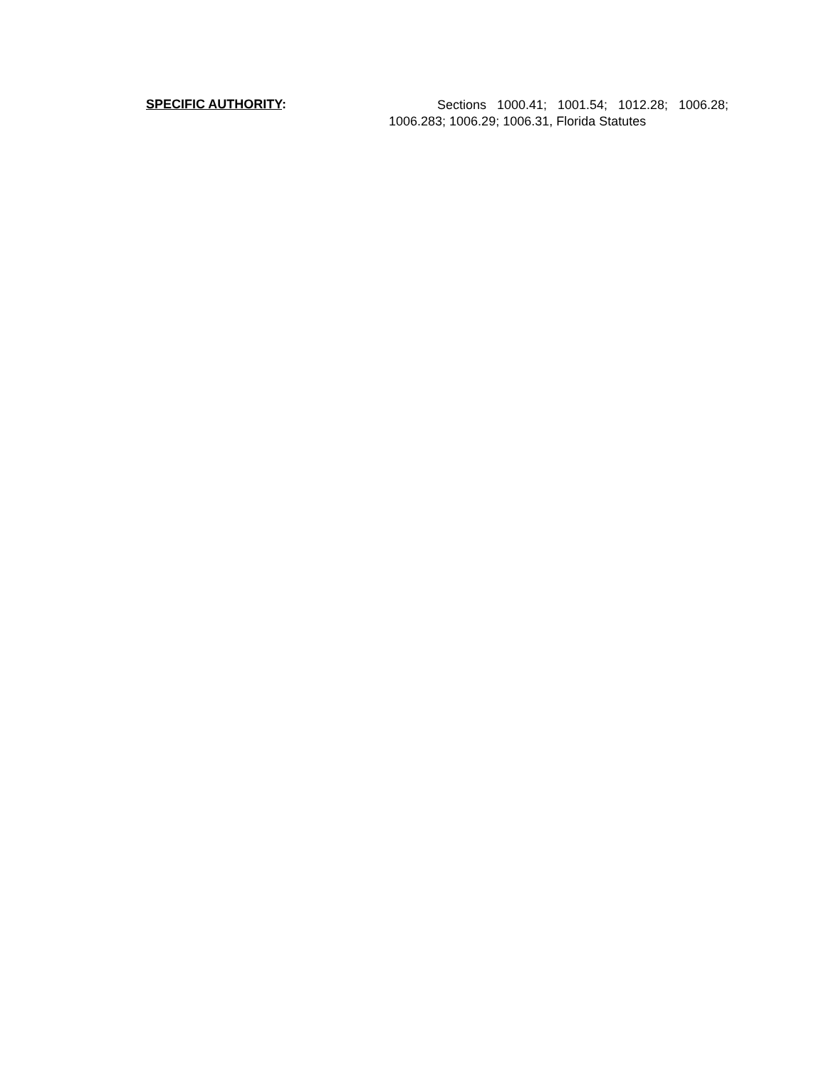SPECIFIC AUTHORITY:
Sections 1000.41; 1001.54; 1012.28; 1006.28; 1006.283; 1006.29; 1006.31, Florida Statutes